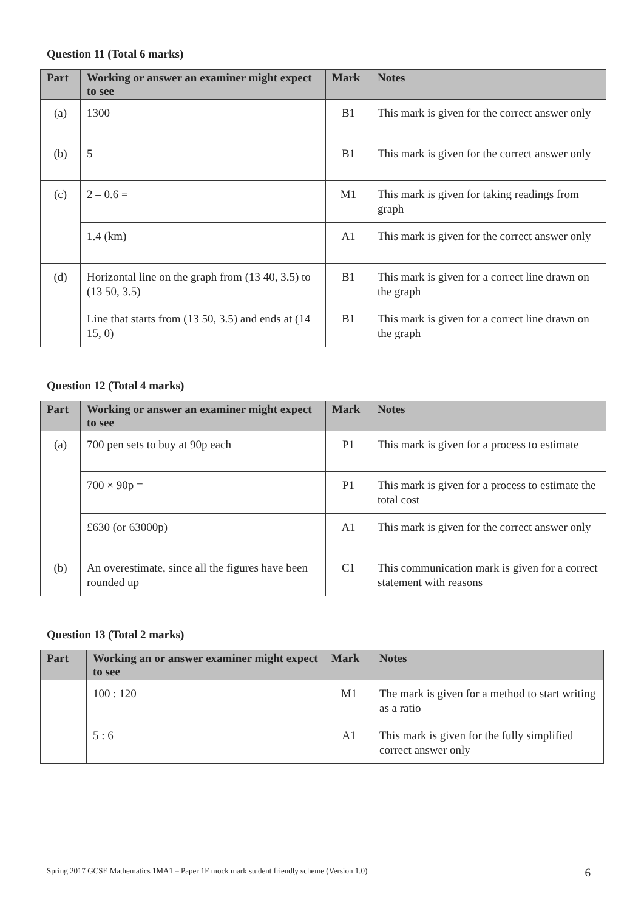Question 11 (Total 6 marks)
| Part | Working or answer an examiner might expect to see | Mark | Notes |
| --- | --- | --- | --- |
| (a) | 1300 | B1 | This mark is given for the correct answer only |
| (b) | 5 | B1 | This mark is given for the correct answer only |
| (c) | 2 – 0.6 = | M1 | This mark is given for taking readings from graph |
| | 1.4 (km) | A1 | This mark is given for the correct answer only |
| (d) | Horizontal line on the graph from (13 40, 3.5) to (13 50, 3.5) | B1 | This mark is given for a correct line drawn on the graph |
| | Line that starts from (13 50, 3.5) and ends at (14 15, 0) | B1 | This mark is given for a correct line drawn on the graph |
Question 12 (Total 4 marks)
| Part | Working or answer an examiner might expect to see | Mark | Notes |
| --- | --- | --- | --- |
| (a) | 700 pen sets to buy at 90p each | P1 | This mark is given for a process to estimate |
| | 700 × 90p = | P1 | This mark is given for a process to estimate the total cost |
| | £630 (or 63000p) | A1 | This mark is given for the correct answer only |
| (b) | An overestimate, since all the figures have been rounded up | C1 | This communication mark is given for a correct statement with reasons |
Question 13 (Total 2 marks)
| Part | Working an or answer examiner might expect to see | Mark | Notes |
| --- | --- | --- | --- |
| | 100 : 120 | M1 | The mark is given for a method to start writing as a ratio |
| | 5 : 6 | A1 | This mark is given for the fully simplified correct answer only |
Spring 2017 GCSE Mathematics 1MA1 – Paper 1F mock mark student friendly scheme (Version 1.0) 6